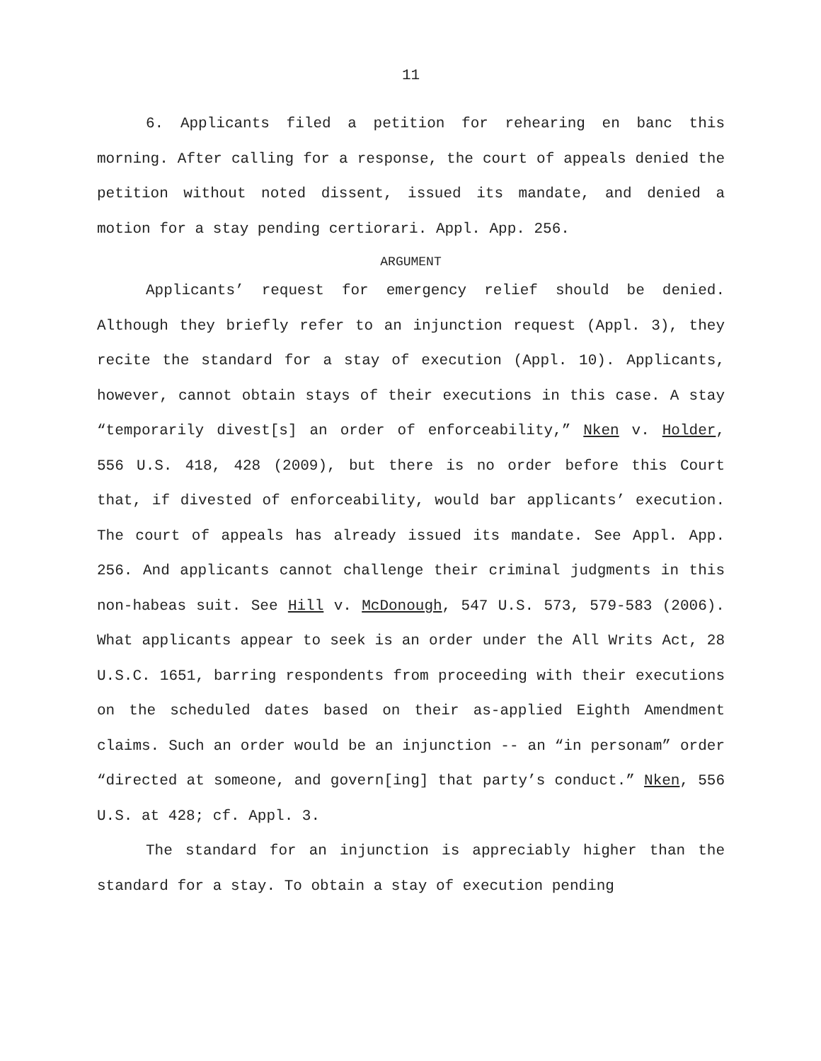11
6. Applicants filed a petition for rehearing en banc this morning. After calling for a response, the court of appeals denied the petition without noted dissent, issued its mandate, and denied a motion for a stay pending certiorari. Appl. App. 256.
ARGUMENT
Applicants’ request for emergency relief should be denied. Although they briefly refer to an injunction request (Appl. 3), they recite the standard for a stay of execution (Appl. 10). Applicants, however, cannot obtain stays of their executions in this case. A stay “temporarily divest[s] an order of enforceability,” Nken v. Holder, 556 U.S. 418, 428 (2009), but there is no order before this Court that, if divested of enforceability, would bar applicants’ execution. The court of appeals has already issued its mandate. See Appl. App. 256. And applicants cannot challenge their criminal judgments in this non-habeas suit. See Hill v. McDonough, 547 U.S. 573, 579-583 (2006). What applicants appear to seek is an order under the All Writs Act, 28 U.S.C. 1651, barring respondents from proceeding with their executions on the scheduled dates based on their as-applied Eighth Amendment claims. Such an order would be an injunction -- an “in personam” order “directed at someone, and govern[ing] that party’s conduct.” Nken, 556 U.S. at 428; cf. Appl. 3.
The standard for an injunction is appreciably higher than the standard for a stay. To obtain a stay of execution pending